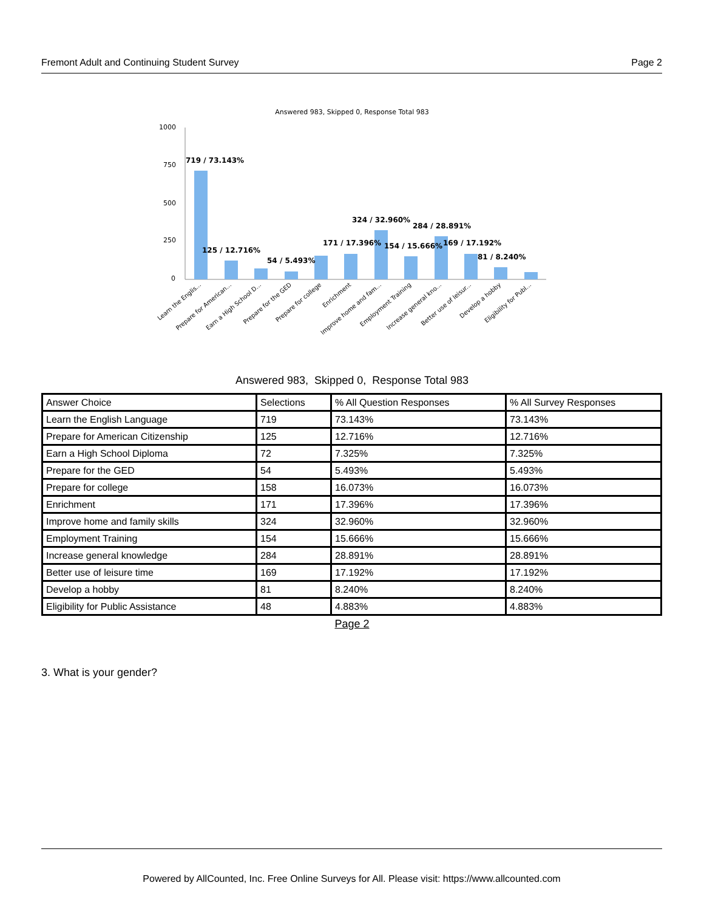Fremont Adult and Continuing Student Survey Page 2
Answered 983, Skipped 0, Response Total 983
1000
750
500
250
0
719 / 73.143%
125 / 12.716%
54 / 5.493%
171 / 17.396%
324 / 32.960%
284 / 28.891%
154 / 15.666%
169 / 17.192%
81 / 8.240%
Learn the Englis...
Prepare for American...
Earn a High School D...
Prepare for the GED
Prepare for college
Enrichment
Improve home and fam...
Employment Training
Increase general kno...
Better use of leisur...
Develop a hobby
Eligibility for Publ...
Answered 983, Skipped 0, Response Total 983
| Answer Choice | Selections | % All Question Responses | % All Survey Responses |
| --- | --- | --- | --- |
| Learn the English Language | 719 | 73.143% | 73.143% |
| Prepare for American Citizenship | 125 | 12.716% | 12.716% |
| Earn a High School Diploma | 72 | 7.325% | 7.325% |
| Prepare for the GED | 54 | 5.493% | 5.493% |
| Prepare for college | 158 | 16.073% | 16.073% |
| Enrichment | 171 | 17.396% | 17.396% |
| Improve home and family skills | 324 | 32.960% | 32.960% |
| Employment Training | 154 | 15.666% | 15.666% |
| Increase general knowledge | 284 | 28.891% | 28.891% |
| Better use of leisure time | 169 | 17.192% | 17.192% |
| Develop a hobby | 81 | 8.240% | 8.240% |
| Eligibility for Public Assistance | 48 | 4.883% | 4.883% |
Page 2
3. What is your gender?
Powered by AllCounted, Inc. Free Online Surveys for All. Please visit: https://www.allcounted.com